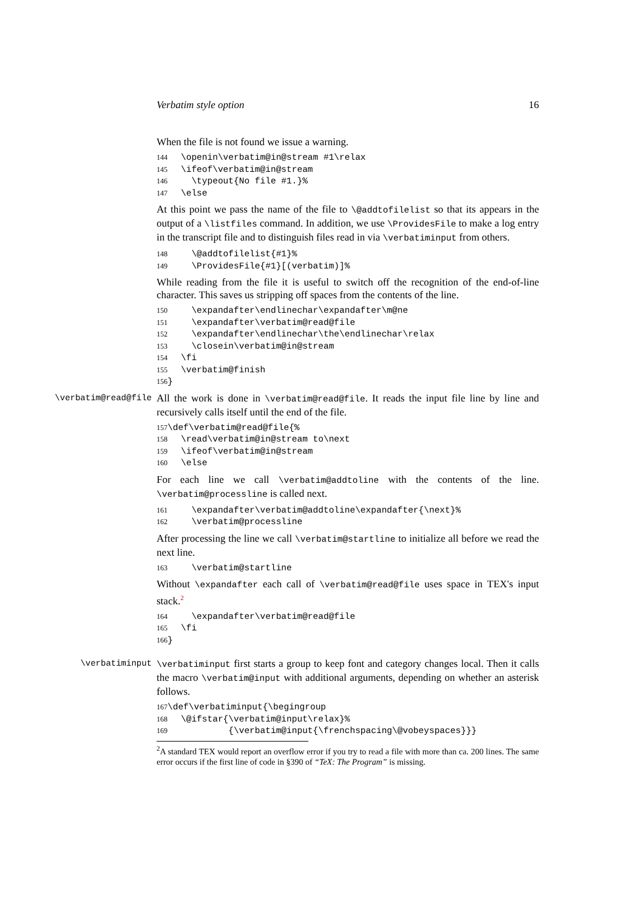Verbatim style option 16
When the file is not found we issue a warning.
144 \openin\verbatim@in@stream #1\relax 145 \ifeof\verbatim@in@stream 146 \typeout{No file #1.}% 147 \else
At this point we pass the name of the file to \@addtofilelist so that its appears in the output of a \listfiles command. In addition, we use \ProvidesFile to make a log entry in the transcript file and to distinguish files read in via \verbatiminput from others.
148 \@addtofilelist{#1}% 149 \ProvidesFile{#1}[(verbatim)]%
While reading from the file it is useful to switch off the recognition of the end-of-line character. This saves us stripping off spaces from the contents of the line.
150 \expandafter\endlinechar\expandafter\m@ne 151 \expandafter\verbatim@read@file 152 \expandafter\endlinechar\the\endlinechar\relax 153 \closein\verbatim@in@stream 154 \fi 155 \verbatim@finish 156}
\verbatim@read@file All the work is done in \verbatim@read@file. It reads the input file line by line and recursively calls itself until the end of the file.
157\def\verbatim@read@file{% 158 \read\verbatim@in@stream to\next 159 \ifeof\verbatim@in@stream 160 \else
For each line we call \verbatim@addtoline with the contents of the line. \verbatim@processline is called next.
161 \expandafter\verbatim@addtoline\expandafter{\next}% 162 \verbatim@processline
After processing the line we call \verbatim@startline to initialize all before we read the next line.
163 \verbatim@startline
Without \expandafter each call of \verbatim@read@file uses space in TEX's input stack.<sup>2</sup>
164 \expandafter\verbatim@read@file 165 \fi 166}
\verbatiminput \verbatiminput first starts a group to keep font and category changes local. Then it calls the macro \verbatim@input with additional arguments, depending on whether an asterisk follows.
167\def\verbatiminput{\begingroup 168 \@ifstar{\verbatim@input\relax}% 169 {\verbatim@input{\frenchspacing\@vobeyspaces}}}
<sup>2</sup> A standard TEX would report an overflow error if you try to read a file with more than ca. 200 lines. The same error occurs if the first line of code in §390 of “TeX: The Program” is missing.